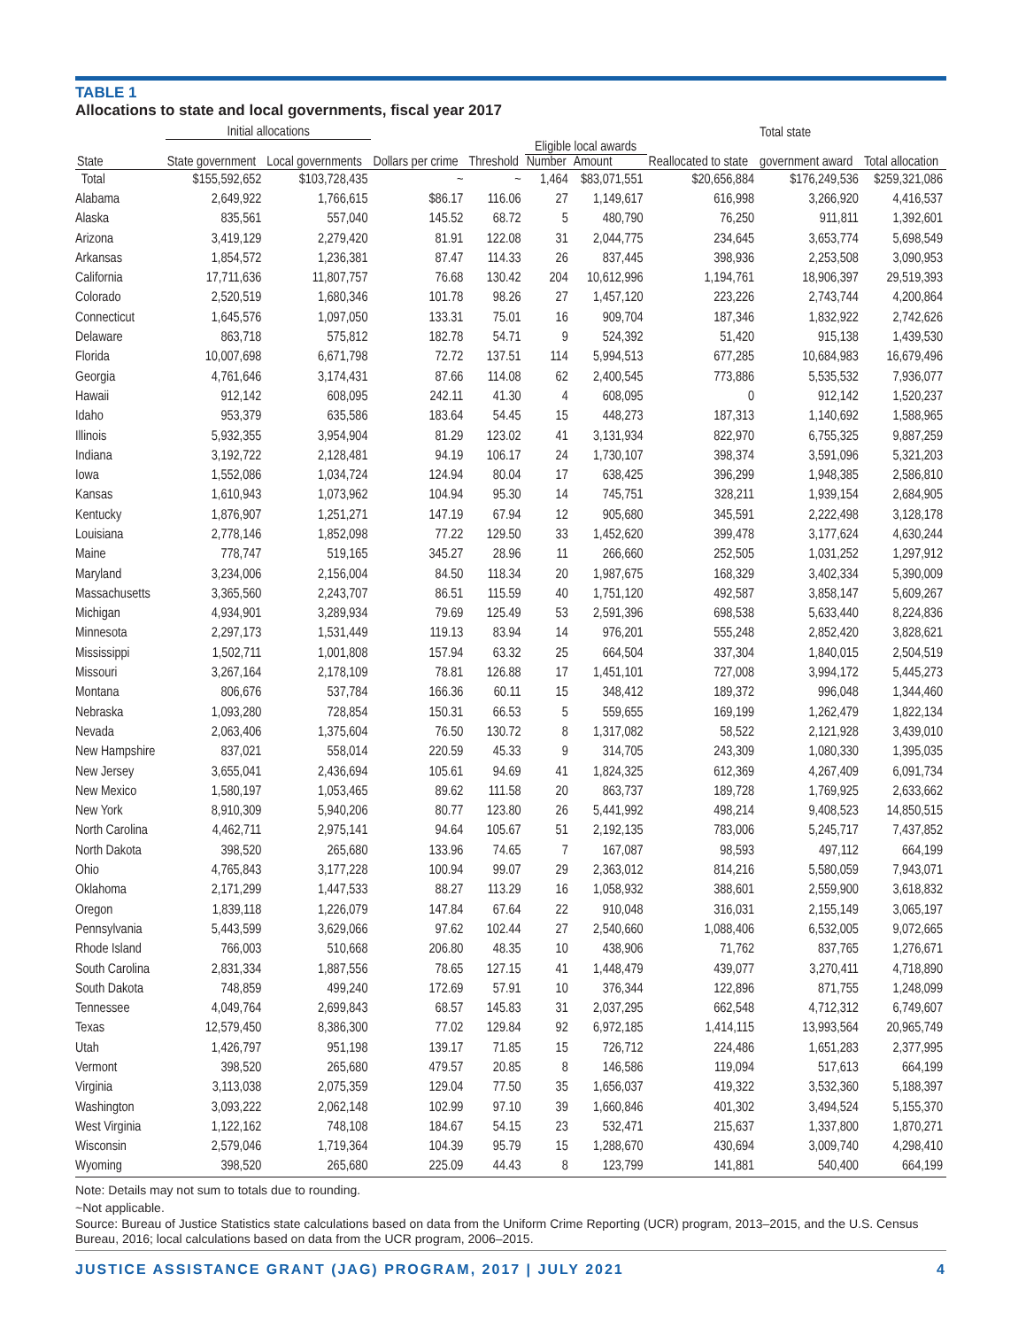TABLE 1
Allocations to state and local governments, fiscal year 2017
| | Initial allocations | | | | | | | Total state | |
| --- | --- | --- | --- | --- | --- | --- | --- | --- | --- |
| | | | | | Eligible local awards | | | | |
| State | State government | Local governments | Dollars per crime | Threshold | Number | Amount | Reallocated to state | government award | Total allocation |
| Total | $155,592,652 | $103,728,435 | ~ | ~ | 1,464 | $83,071,551 | $20,656,884 | $176,249,536 | $259,321,086 |
| Alabama | 2,649,922 | 1,766,615 | $86.17 | 116.06 | 27 | 1,149,617 | 616,998 | 3,266,920 | 4,416,537 |
| Alaska | 835,561 | 557,040 | 145.52 | 68.72 | 5 | 480,790 | 76,250 | 911,811 | 1,392,601 |
| Arizona | 3,419,129 | 2,279,420 | 81.91 | 122.08 | 31 | 2,044,775 | 234,645 | 3,653,774 | 5,698,549 |
| Arkansas | 1,854,572 | 1,236,381 | 87.47 | 114.33 | 26 | 837,445 | 398,936 | 2,253,508 | 3,090,953 |
| California | 17,711,636 | 11,807,757 | 76.68 | 130.42 | 204 | 10,612,996 | 1,194,761 | 18,906,397 | 29,519,393 |
| Colorado | 2,520,519 | 1,680,346 | 101.78 | 98.26 | 27 | 1,457,120 | 223,226 | 2,743,744 | 4,200,864 |
| Connecticut | 1,645,576 | 1,097,050 | 133.31 | 75.01 | 16 | 909,704 | 187,346 | 1,832,922 | 2,742,626 |
| Delaware | 863,718 | 575,812 | 182.78 | 54.71 | 9 | 524,392 | 51,420 | 915,138 | 1,439,530 |
| Florida | 10,007,698 | 6,671,798 | 72.72 | 137.51 | 114 | 5,994,513 | 677,285 | 10,684,983 | 16,679,496 |
| Georgia | 4,761,646 | 3,174,431 | 87.66 | 114.08 | 62 | 2,400,545 | 773,886 | 5,535,532 | 7,936,077 |
| Hawaii | 912,142 | 608,095 | 242.11 | 41.30 | 4 | 608,095 | 0 | 912,142 | 1,520,237 |
| Idaho | 953,379 | 635,586 | 183.64 | 54.45 | 15 | 448,273 | 187,313 | 1,140,692 | 1,588,965 |
| Illinois | 5,932,355 | 3,954,904 | 81.29 | 123.02 | 41 | 3,131,934 | 822,970 | 6,755,325 | 9,887,259 |
| Indiana | 3,192,722 | 2,128,481 | 94.19 | 106.17 | 24 | 1,730,107 | 398,374 | 3,591,096 | 5,321,203 |
| Iowa | 1,552,086 | 1,034,724 | 124.94 | 80.04 | 17 | 638,425 | 396,299 | 1,948,385 | 2,586,810 |
| Kansas | 1,610,943 | 1,073,962 | 104.94 | 95.30 | 14 | 745,751 | 328,211 | 1,939,154 | 2,684,905 |
| Kentucky | 1,876,907 | 1,251,271 | 147.19 | 67.94 | 12 | 905,680 | 345,591 | 2,222,498 | 3,128,178 |
| Louisiana | 2,778,146 | 1,852,098 | 77.22 | 129.50 | 33 | 1,452,620 | 399,478 | 3,177,624 | 4,630,244 |
| Maine | 778,747 | 519,165 | 345.27 | 28.96 | 11 | 266,660 | 252,505 | 1,031,252 | 1,297,912 |
| Maryland | 3,234,006 | 2,156,004 | 84.50 | 118.34 | 20 | 1,987,675 | 168,329 | 3,402,334 | 5,390,009 |
| Massachusetts | 3,365,560 | 2,243,707 | 86.51 | 115.59 | 40 | 1,751,120 | 492,587 | 3,858,147 | 5,609,267 |
| Michigan | 4,934,901 | 3,289,934 | 79.69 | 125.49 | 53 | 2,591,396 | 698,538 | 5,633,440 | 8,224,836 |
| Minnesota | 2,297,173 | 1,531,449 | 119.13 | 83.94 | 14 | 976,201 | 555,248 | 2,852,420 | 3,828,621 |
| Mississippi | 1,502,711 | 1,001,808 | 157.94 | 63.32 | 25 | 664,504 | 337,304 | 1,840,015 | 2,504,519 |
| Missouri | 3,267,164 | 2,178,109 | 78.81 | 126.88 | 17 | 1,451,101 | 727,008 | 3,994,172 | 5,445,273 |
| Montana | 806,676 | 537,784 | 166.36 | 60.11 | 15 | 348,412 | 189,372 | 996,048 | 1,344,460 |
| Nebraska | 1,093,280 | 728,854 | 150.31 | 66.53 | 5 | 559,655 | 169,199 | 1,262,479 | 1,822,134 |
| Nevada | 2,063,406 | 1,375,604 | 76.50 | 130.72 | 8 | 1,317,082 | 58,522 | 2,121,928 | 3,439,010 |
| New Hampshire | 837,021 | 558,014 | 220.59 | 45.33 | 9 | 314,705 | 243,309 | 1,080,330 | 1,395,035 |
| New Jersey | 3,655,041 | 2,436,694 | 105.61 | 94.69 | 41 | 1,824,325 | 612,369 | 4,267,409 | 6,091,734 |
| New Mexico | 1,580,197 | 1,053,465 | 89.62 | 111.58 | 20 | 863,737 | 189,728 | 1,769,925 | 2,633,662 |
| New York | 8,910,309 | 5,940,206 | 80.77 | 123.80 | 26 | 5,441,992 | 498,214 | 9,408,523 | 14,850,515 |
| North Carolina | 4,462,711 | 2,975,141 | 94.64 | 105.67 | 51 | 2,192,135 | 783,006 | 5,245,717 | 7,437,852 |
| North Dakota | 398,520 | 265,680 | 133.96 | 74.65 | 7 | 167,087 | 98,593 | 497,112 | 664,199 |
| Ohio | 4,765,843 | 3,177,228 | 100.94 | 99.07 | 29 | 2,363,012 | 814,216 | 5,580,059 | 7,943,071 |
| Oklahoma | 2,171,299 | 1,447,533 | 88.27 | 113.29 | 16 | 1,058,932 | 388,601 | 2,559,900 | 3,618,832 |
| Oregon | 1,839,118 | 1,226,079 | 147.84 | 67.64 | 22 | 910,048 | 316,031 | 2,155,149 | 3,065,197 |
| Pennsylvania | 5,443,599 | 3,629,066 | 97.62 | 102.44 | 27 | 2,540,660 | 1,088,406 | 6,532,005 | 9,072,665 |
| Rhode Island | 766,003 | 510,668 | 206.80 | 48.35 | 10 | 438,906 | 71,762 | 837,765 | 1,276,671 |
| South Carolina | 2,831,334 | 1,887,556 | 78.65 | 127.15 | 41 | 1,448,479 | 439,077 | 3,270,411 | 4,718,890 |
| South Dakota | 748,859 | 499,240 | 172.69 | 57.91 | 10 | 376,344 | 122,896 | 871,755 | 1,248,099 |
| Tennessee | 4,049,764 | 2,699,843 | 68.57 | 145.83 | 31 | 2,037,295 | 662,548 | 4,712,312 | 6,749,607 |
| Texas | 12,579,450 | 8,386,300 | 77.02 | 129.84 | 92 | 6,972,185 | 1,414,115 | 13,993,564 | 20,965,749 |
| Utah | 1,426,797 | 951,198 | 139.17 | 71.85 | 15 | 726,712 | 224,486 | 1,651,283 | 2,377,995 |
| Vermont | 398,520 | 265,680 | 479.57 | 20.85 | 8 | 146,586 | 119,094 | 517,613 | 664,199 |
| Virginia | 3,113,038 | 2,075,359 | 129.04 | 77.50 | 35 | 1,656,037 | 419,322 | 3,532,360 | 5,188,397 |
| Washington | 3,093,222 | 2,062,148 | 102.99 | 97.10 | 39 | 1,660,846 | 401,302 | 3,494,524 | 5,155,370 |
| West Virginia | 1,122,162 | 748,108 | 184.67 | 54.15 | 23 | 532,471 | 215,637 | 1,337,800 | 1,870,271 |
| Wisconsin | 2,579,046 | 1,719,364 | 104.39 | 95.79 | 15 | 1,288,670 | 430,694 | 3,009,740 | 4,298,410 |
| Wyoming | 398,520 | 265,680 | 225.09 | 44.43 | 8 | 123,799 | 141,881 | 540,400 | 664,199 |
Note: Details may not sum to totals due to rounding.
~Not applicable.
Source: Bureau of Justice Statistics state calculations based on data from the Uniform Crime Reporting (UCR) program, 2013–2015, and the U.S. Census Bureau, 2016; local calculations based on data from the UCR program, 2006–2015.
JUSTICE ASSISTANCE GRANT (JAG) PROGRAM, 2017 | JULY 2021 4